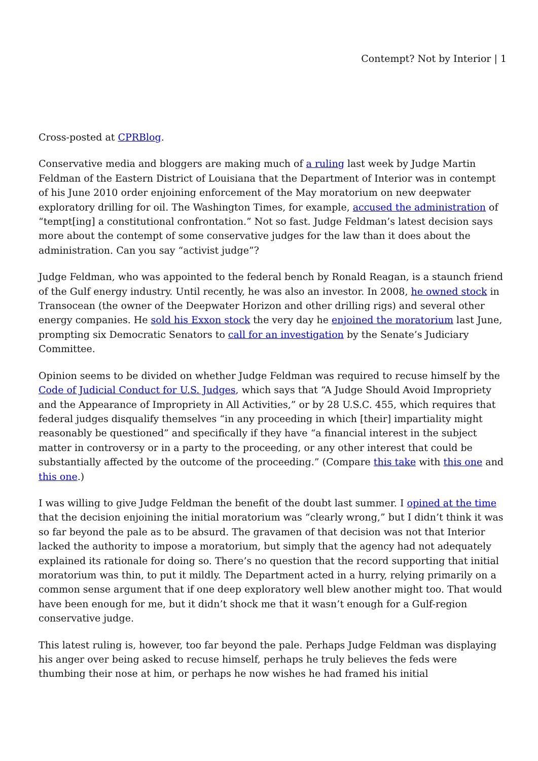Contempt? Not by Interior | 1
Cross-posted at CPRBlog.
Conservative media and bloggers are making much of a ruling last week by Judge Martin Feldman of the Eastern District of Louisiana that the Department of Interior was in contempt of his June 2010 order enjoining enforcement of the May moratorium on new deepwater exploratory drilling for oil. The Washington Times, for example, accused the administration of “tempt[ing] a constitutional confrontation.” Not so fast. Judge Feldman’s latest decision says more about the contempt of some conservative judges for the law than it does about the administration. Can you say “activist judge”?
Judge Feldman, who was appointed to the federal bench by Ronald Reagan, is a staunch friend of the Gulf energy industry. Until recently, he was also an investor. In 2008, he owned stock in Transocean (the owner of the Deepwater Horizon and other drilling rigs) and several other energy companies. He sold his Exxon stock the very day he enjoined the moratorium last June, prompting six Democratic Senators to call for an investigation by the Senate’s Judiciary Committee.
Opinion seems to be divided on whether Judge Feldman was required to recuse himself by the Code of Judicial Conduct for U.S. Judges, which says that “A Judge Should Avoid Impropriety and the Appearance of Impropriety in All Activities,” or by 28 U.S.C. 455, which requires that federal judges disqualify themselves “in any proceeding in which [their] impartiality might reasonably be questioned” and specifically if they have “a financial interest in the subject matter in controversy or in a party to the proceeding, or any other interest that could be substantially affected by the outcome of the proceeding.” (Compare this take with this one and this one.)
I was willing to give Judge Feldman the benefit of the doubt last summer. I opined at the time that the decision enjoining the initial moratorium was “clearly wrong,” but I didn’t think it was so far beyond the pale as to be absurd. The gravamen of that decision was not that Interior lacked the authority to impose a moratorium, but simply that the agency had not adequately explained its rationale for doing so. There’s no question that the record supporting that initial moratorium was thin, to put it mildly. The Department acted in a hurry, relying primarily on a common sense argument that if one deep exploratory well blew another might too. That would have been enough for me, but it didn’t shock me that it wasn’t enough for a Gulf-region conservative judge.
This latest ruling is, however, too far beyond the pale. Perhaps Judge Feldman was displaying his anger over being asked to recuse himself, perhaps he truly believes the feds were thumbing their nose at him, or perhaps he now wishes he had framed his initial